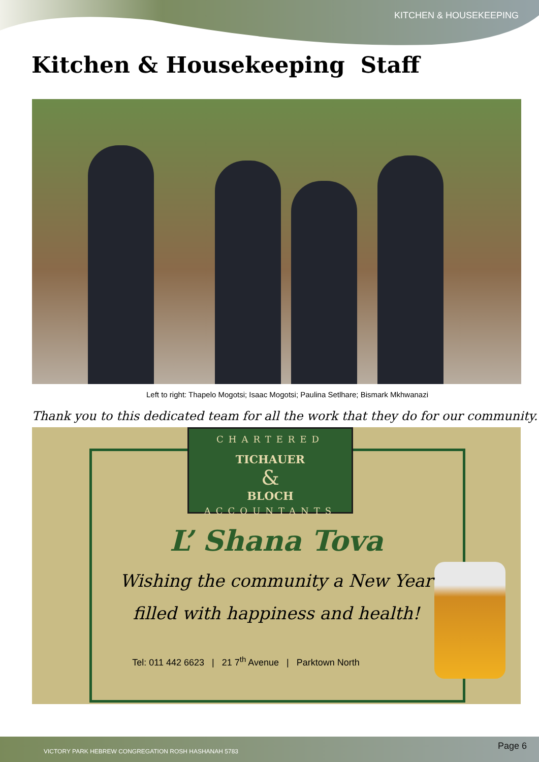KITCHEN & HOUSEKEEPING
Kitchen & Housekeeping Staff
Left to right: Thapelo Mogotsi; Isaac Mogotsi; Paulina Setlhare; Bismark Mkhwanazi
Thank you to this dedicated team for all the work that they do for our community.
CHARTERED
TICHAUER
&
BLOCH
ACCOUNTANTS
L’ Shana Tova
Wishing the community a New Year
filled with happiness and health!
Tel: 011 442 6623 | 21 7<sup>th</sup> Avenue | Parktown North
VICTORY PARK HEBREW CONGREGATION ROSH HASHANAH 5783 Page 6